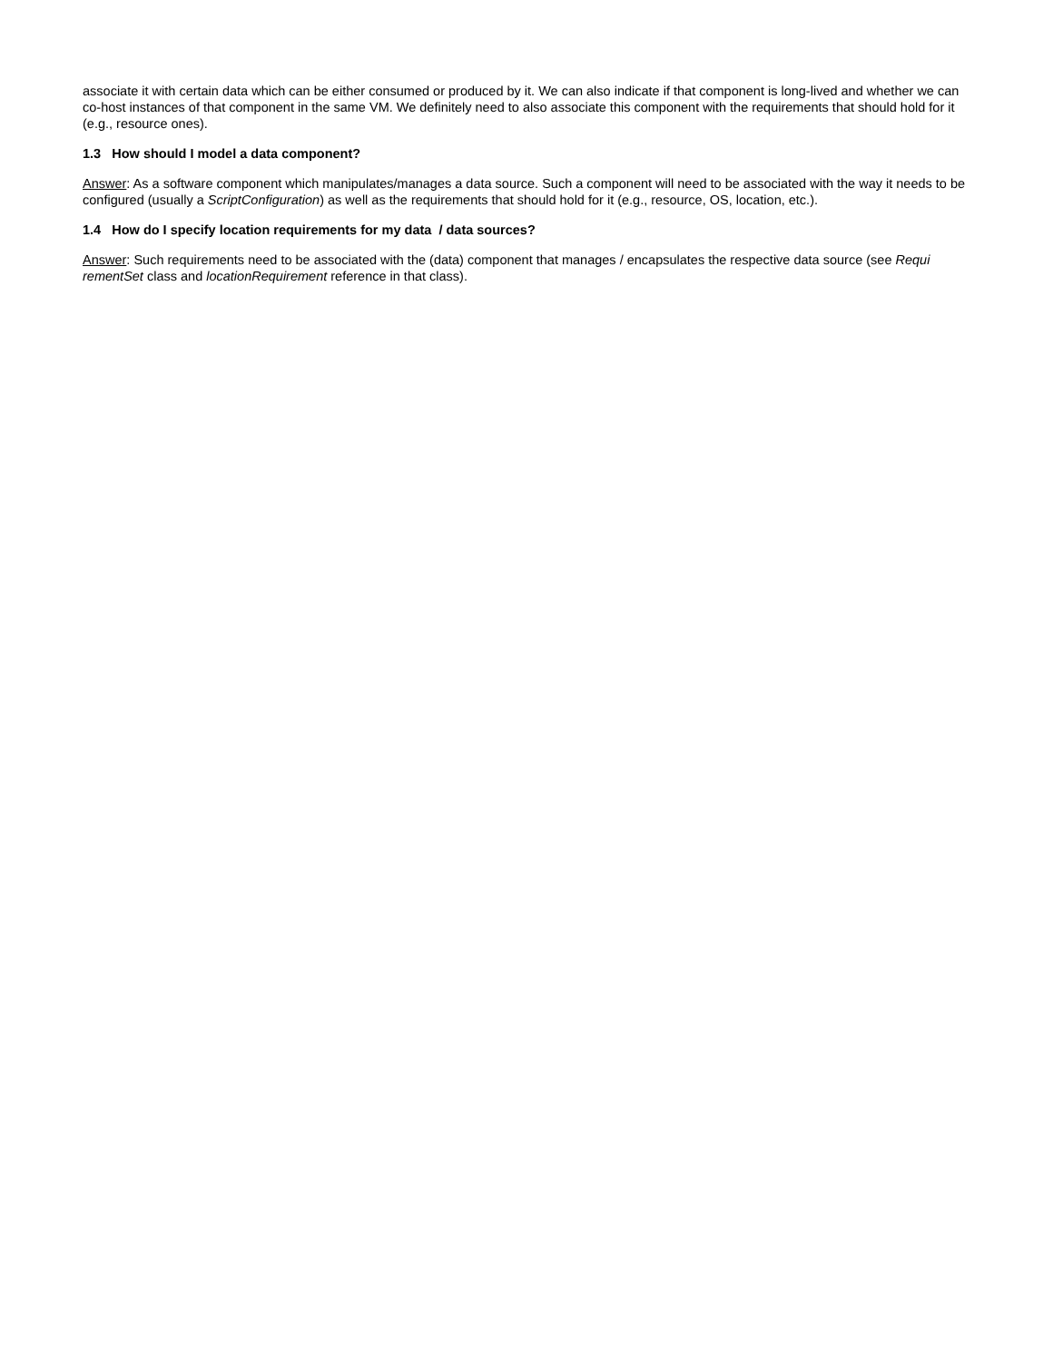associate it with certain data which can be either consumed or produced by it. We can also indicate if that component is long-lived and whether we can co-host instances of that component in the same VM. We definitely need to also associate this component with the requirements that should hold for it (e.g., resource ones).
1.3 How should I model a data component?
Answer: As a software component which manipulates/manages a data source. Such a component will need to be associated with the way it needs to be configured (usually a ScriptConfiguration) as well as the requirements that should hold for it (e.g., resource, OS, location, etc.).
1.4 How do I specify location requirements for my data / data sources?
Answer: Such requirements need to be associated with the (data) component that manages / encapsulates the respective data source (see Requi rementSet class and locationRequirement reference in that class).